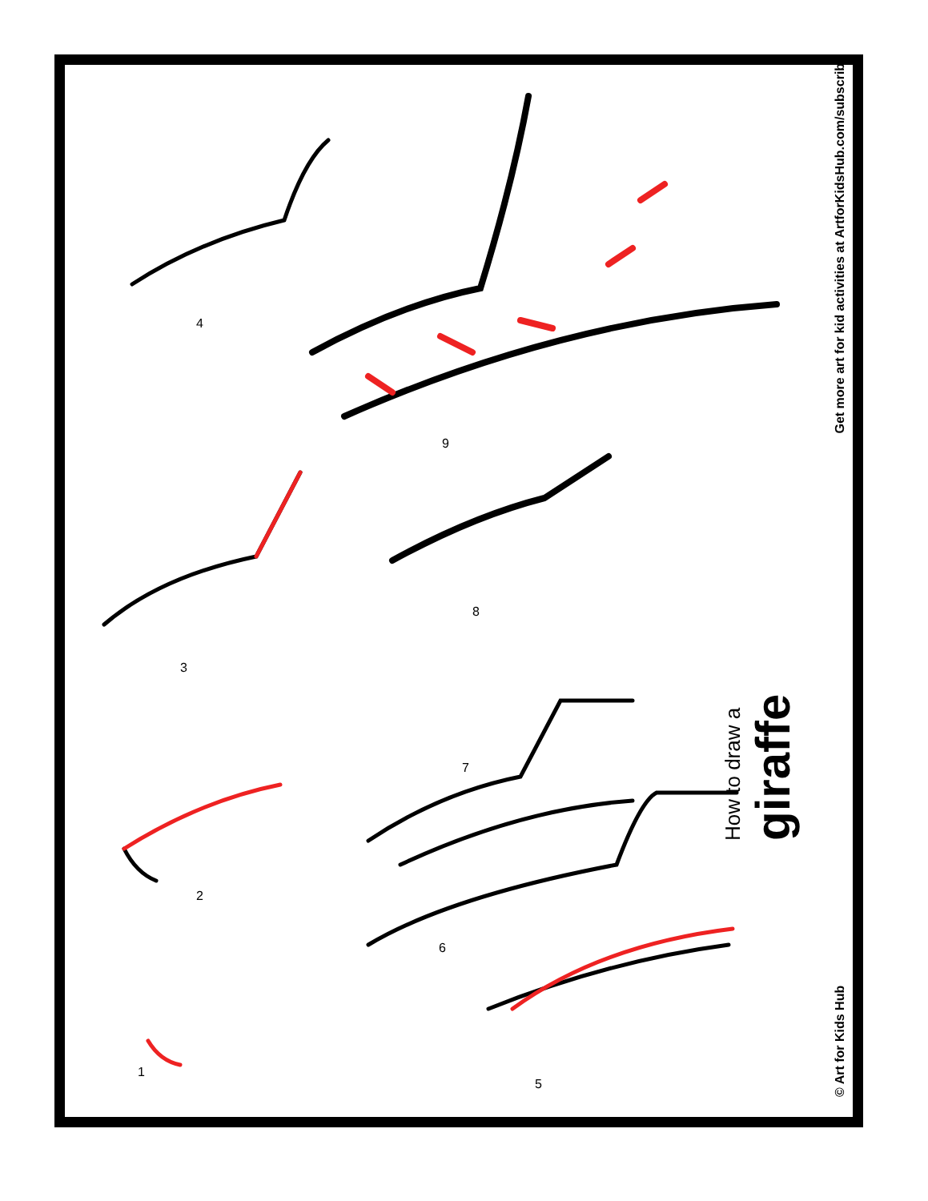How to draw a
giraffe
© Art for Kids Hub Get more art for kid activities at ArtforKidsHub.com/subscribe
1
2
3
4
5
6
7
8
9